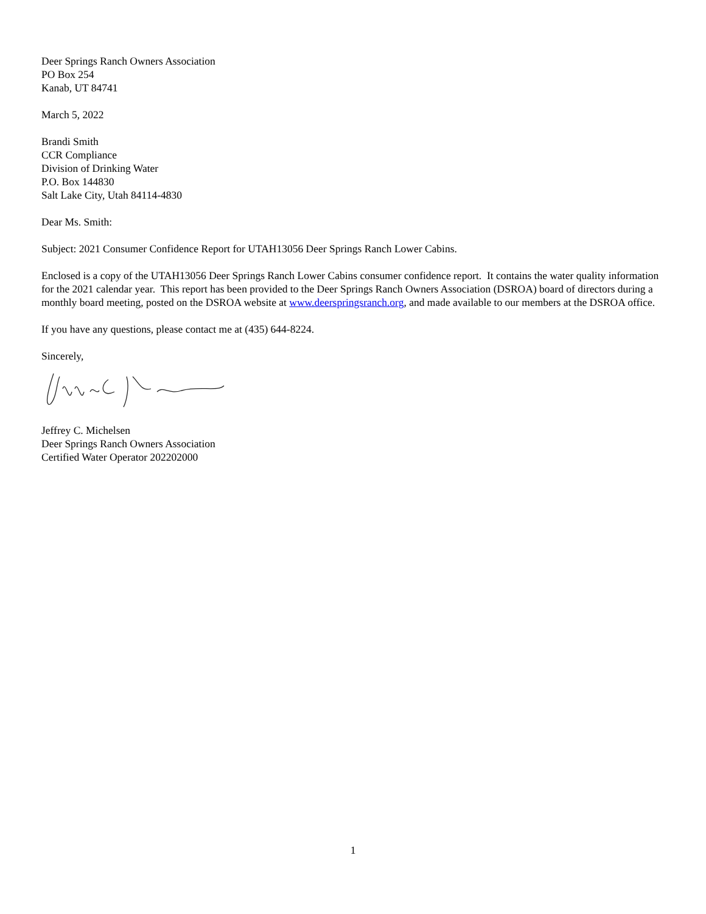Deer Springs Ranch Owners Association
PO Box 254
Kanab, UT 84741
March 5, 2022
Brandi Smith
CCR Compliance
Division of Drinking Water
P.O. Box 144830
Salt Lake City, Utah 84114-4830
Dear Ms. Smith:
Subject: 2021 Consumer Confidence Report for UTAH13056 Deer Springs Ranch Lower Cabins.
Enclosed is a copy of the UTAH13056 Deer Springs Ranch Lower Cabins consumer confidence report. It contains the water quality information for the 2021 calendar year. This report has been provided to the Deer Springs Ranch Owners Association (DSROA) board of directors during a monthly board meeting, posted on the DSROA website at www.deerspringsranch.org, and made available to our members at the DSROA office.
If you have any questions, please contact me at (435) 644-8224.
Sincerely,
Jeffrey C. Michelsen
Deer Springs Ranch Owners Association
Certified Water Operator 202202000
1